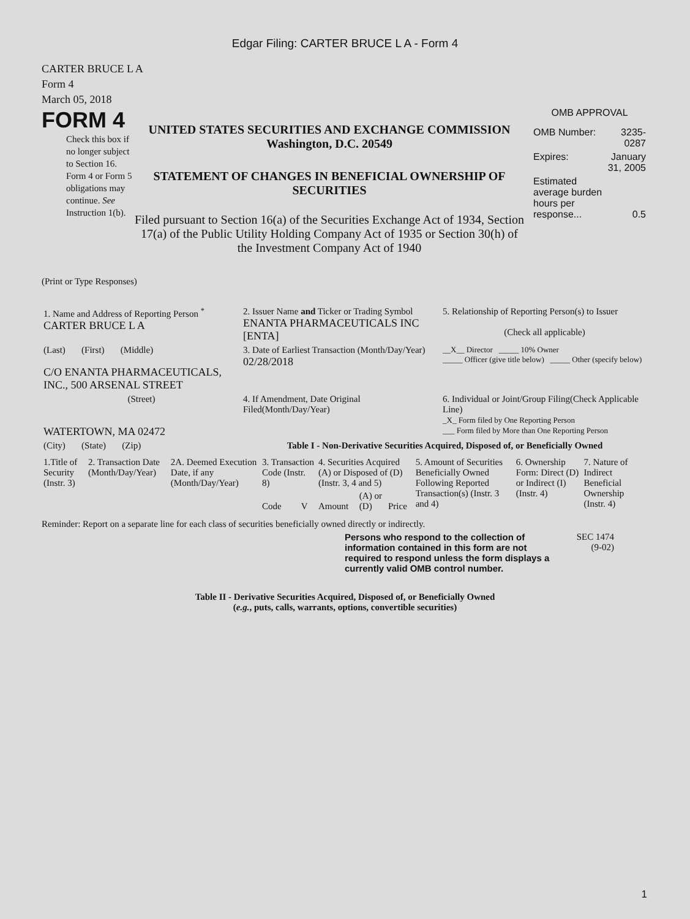Edgar Filing: CARTER BRUCE L A - Form 4
CARTER BRUCE L A
Form 4
March 05, 2018
FORM 4
Check this box if no longer subject to Section 16. Form 4 or Form 5 obligations may continue. See Instruction 1(b).
UNITED STATES SECURITIES AND EXCHANGE COMMISSION
Washington, D.C. 20549
STATEMENT OF CHANGES IN BENEFICIAL OWNERSHIP OF SECURITIES
Filed pursuant to Section 16(a) of the Securities Exchange Act of 1934, Section 17(a) of the Public Utility Holding Company Act of 1935 or Section 30(h) of the Investment Company Act of 1940
OMB APPROVAL
| OMB Number: | 3235-0287 |
| Expires: | January 31, 2005 |
| Estimated average burden hours per response... | 0.5 |
(Print or Type Responses)
| 1. Name and Address of Reporting Person <sup>*</sup> CARTER BRUCE L A | 2. Issuer Name and Ticker or Trading Symbol ENANTA PHARMACEUTICALS INC [ENTA] | 5. Relationship of Reporting Person(s) to Issuer (Check all applicable) |
| (Last) (First) (Middle) C/O ENANTA PHARMACEUTICALS, INC., 500 ARSENAL STREET | 3. Date of Earliest Transaction (Month/Day/Year) 02/28/2018 | __X__ Director _____ 10% Owner _____ Officer (give title below) _____ Other (specify below) |
| (Street) WATERTOWN, MA 02472 | 4. If Amendment, Date Original Filed(Month/Day/Year) | 6. Individual or Joint/Group Filing(Check Applicable Line) _X_ Form filed by One Reporting Person ___ Form filed by More than One Reporting Person |
| (City) (State) (Zip) | Table I - Non-Derivative Securities Acquired, Disposed of, or Beneficially Owned | |
| 1.Title of Security (Instr. 3) | 2. Transaction Date (Month/Day/Year) | 2A. Deemed Execution Date, if any (Month/Day/Year) | 3. Transaction Code (Instr. 8) | | 4. Securities Acquired (A) or Disposed of (D) (Instr. 3, 4 and 5) | | | 5. Amount of Securities Beneficially Owned Following Reported Transaction(s) (Instr. 3 and 4) | 6. Ownership Form: Direct (D) or Indirect (I) (Instr. 4) | 7. Nature of Indirect Beneficial Ownership (Instr. 4) |
| --- | --- | --- | --- | --- | --- | --- | --- | --- | --- | --- |
| | | | Code | V | Amount | (A) or (D) | Price | | | |
Reminder: Report on a separate line for each class of securities beneficially owned directly or indirectly.
Persons who respond to the collection of information contained in this form are not required to respond unless the form displays a currently valid OMB control number.
SEC 1474
(9-02)
Table II - Derivative Securities Acquired, Disposed of, or Beneficially Owned
(e.g., puts, calls, warrants, options, convertible securities)
1